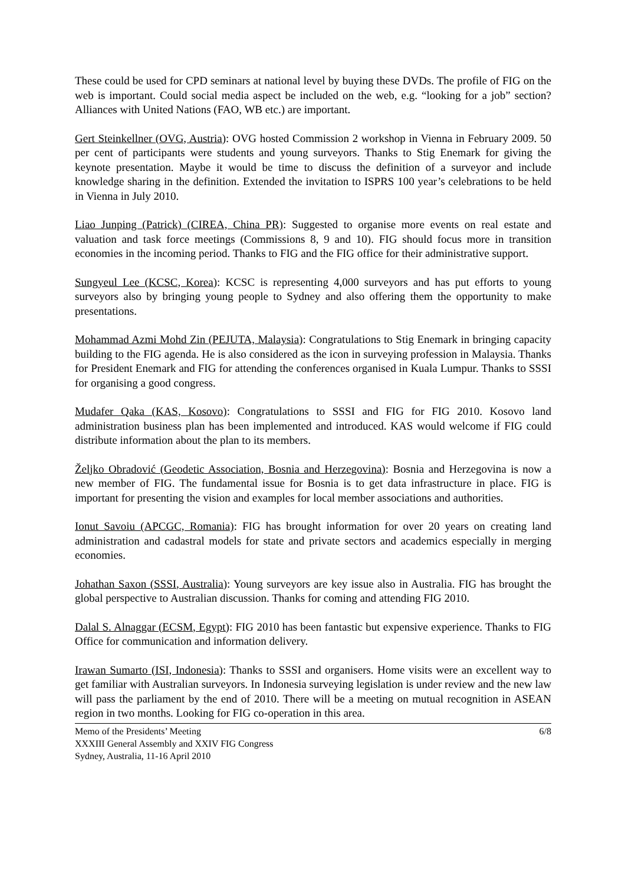These could be used for CPD seminars at national level by buying these DVDs. The profile of FIG on the web is important. Could social media aspect be included on the web, e.g. “looking for a job” section? Alliances with United Nations (FAO, WB etc.) are important.
Gert Steinkellner (OVG, Austria): OVG hosted Commission 2 workshop in Vienna in February 2009. 50 per cent of participants were students and young surveyors. Thanks to Stig Enemark for giving the keynote presentation. Maybe it would be time to discuss the definition of a surveyor and include knowledge sharing in the definition. Extended the invitation to ISPRS 100 year’s celebrations to be held in Vienna in July 2010.
Liao Junping (Patrick) (CIREA, China PR): Suggested to organise more events on real estate and valuation and task force meetings (Commissions 8, 9 and 10). FIG should focus more in transition economies in the incoming period. Thanks to FIG and the FIG office for their administrative support.
Sungyeul Lee (KCSC, Korea): KCSC is representing 4,000 surveyors and has put efforts to young surveyors also by bringing young people to Sydney and also offering them the opportunity to make presentations.
Mohammad Azmi Mohd Zin (PEJUTA, Malaysia): Congratulations to Stig Enemark in bringing capacity building to the FIG agenda. He is also considered as the icon in surveying profession in Malaysia. Thanks for President Enemark and FIG for attending the conferences organised in Kuala Lumpur. Thanks to SSSI for organising a good congress.
Mudafer Qaka (KAS, Kosovo): Congratulations to SSSI and FIG for FIG 2010. Kosovo land administration business plan has been implemented and introduced. KAS would welcome if FIG could distribute information about the plan to its members.
Željko Obradović (Geodetic Association, Bosnia and Herzegovina): Bosnia and Herzegovina is now a new member of FIG. The fundamental issue for Bosnia is to get data infrastructure in place. FIG is important for presenting the vision and examples for local member associations and authorities.
Ionut Savoiu (APCGC, Romania): FIG has brought information for over 20 years on creating land administration and cadastral models for state and private sectors and academics especially in merging economies.
Johathan Saxon (SSSI, Australia): Young surveyors are key issue also in Australia. FIG has brought the global perspective to Australian discussion. Thanks for coming and attending FIG 2010.
Dalal S. Alnaggar (ECSM, Egypt): FIG 2010 has been fantastic but expensive experience. Thanks to FIG Office for communication and information delivery.
Irawan Sumarto (ISI, Indonesia): Thanks to SSSI and organisers. Home visits were an excellent way to get familiar with Australian surveyors. In Indonesia surveying legislation is under review and the new law will pass the parliament by the end of 2010. There will be a meeting on mutual recognition in ASEAN region in two months. Looking for FIG co-operation in this area.
Memo of the Presidents’ Meeting
XXXIII General Assembly and XXIV FIG Congress
Sydney, Australia, 11-16 April 2010
6/8